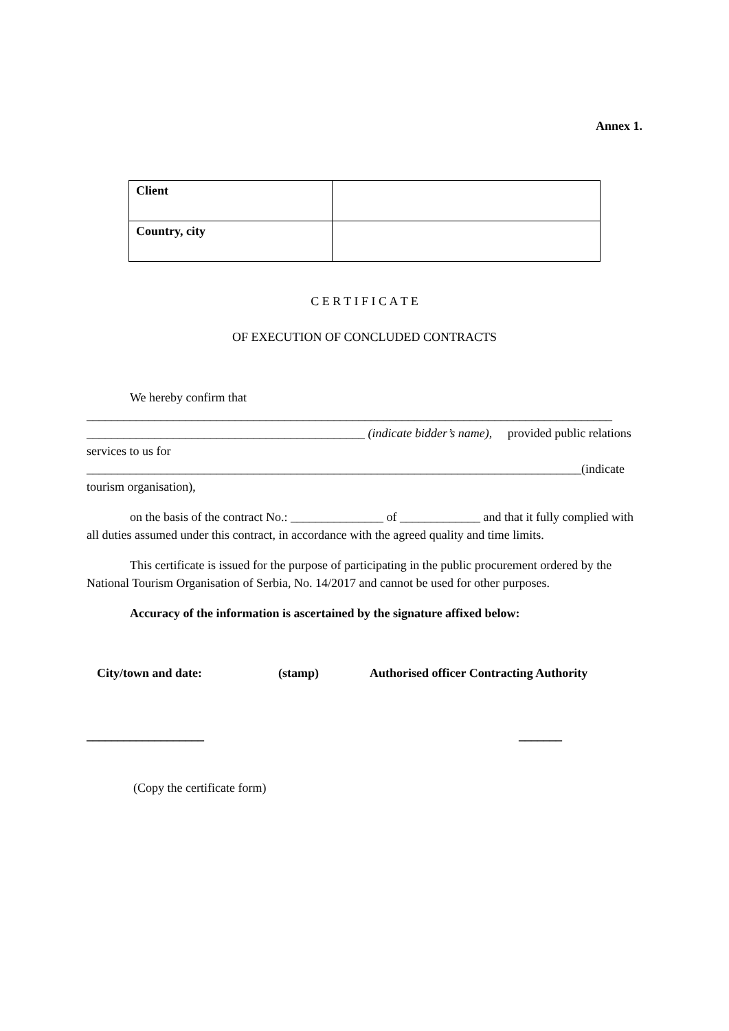Annex 1.
| Client | |
| Country, city | |
C E R T I F I C A T E
OF EXECUTION OF CONCLUDED CONTRACTS
We hereby confirm that
_____________________________________________________________________________________
_____________________________________________ (indicate bidder’s name), provided public relations services to us for ________________________________________________________________________________(indicate tourism organisation),
on the basis of the contract No.: _______________ of _____________ and that it fully complied with all duties assumed under this contract, in accordance with the agreed quality and time limits.
This certificate is issued for the purpose of participating in the public procurement ordered by the National Tourism Organisation of Serbia, No. 14/2017 and cannot be used for other purposes.
Accuracy of the information is ascertained by the signature affixed below:
City/town and date: (stamp) Authorised officer Contracting Authority
___________________ _______
(Copy the certificate form)